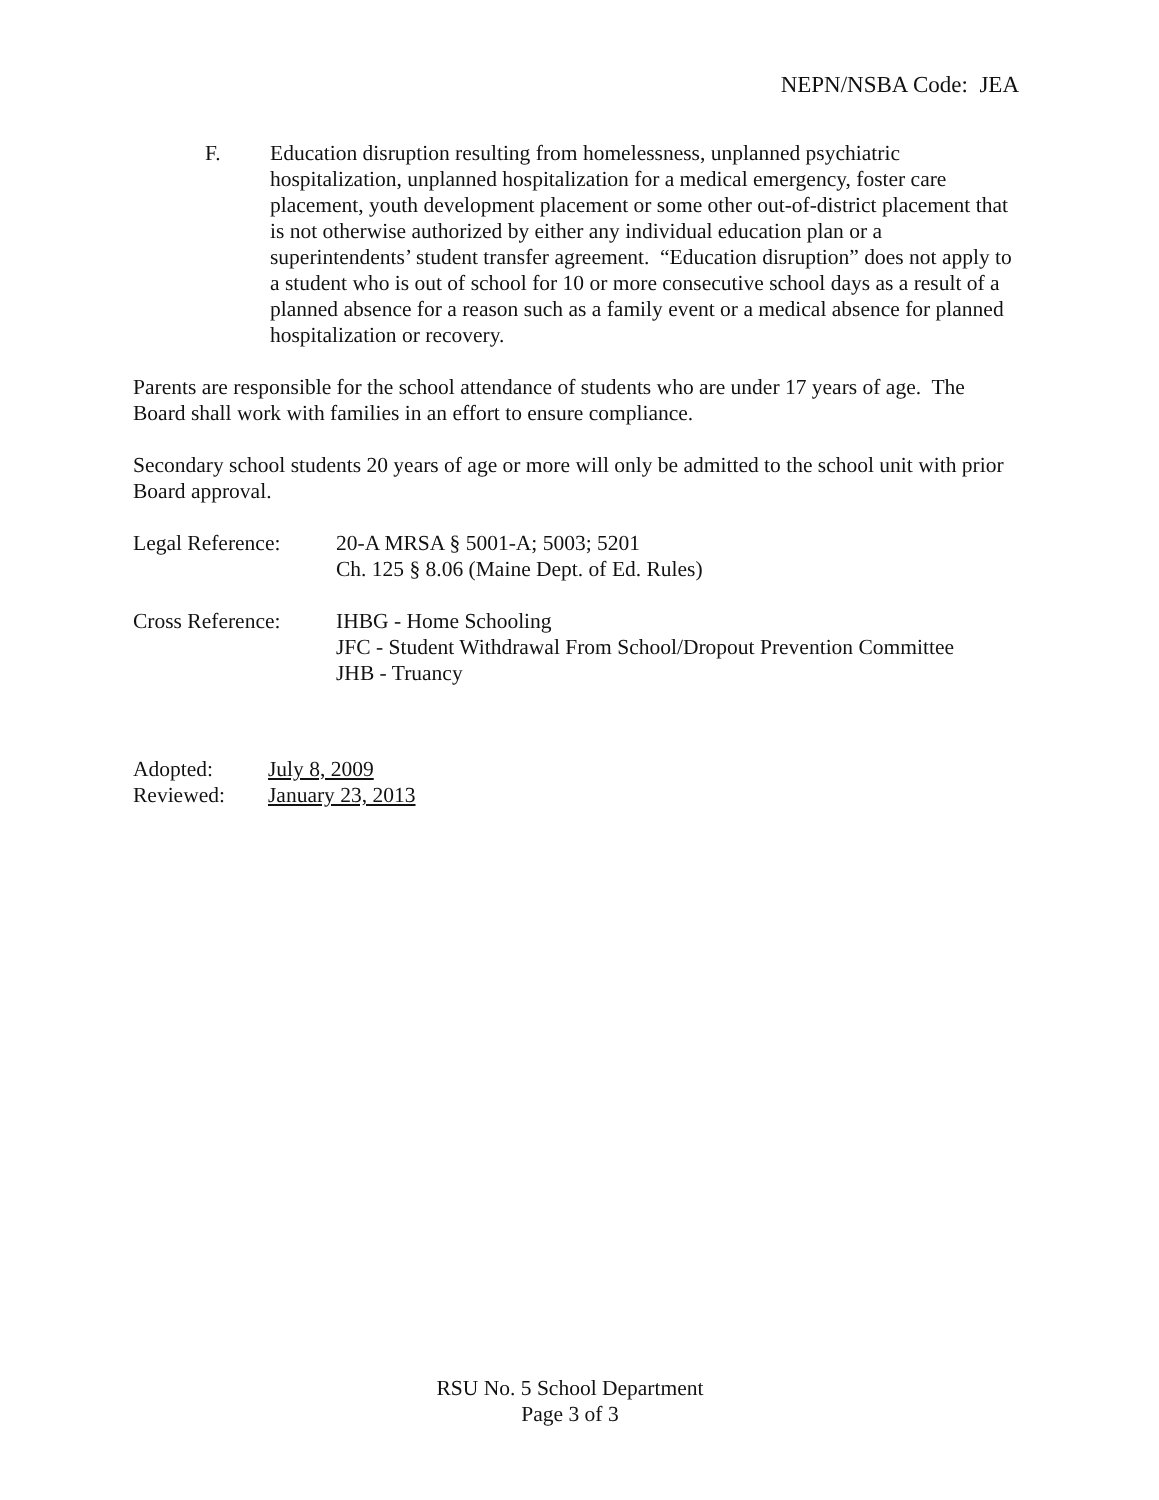NEPN/NSBA Code: JEA
F. Education disruption resulting from homelessness, unplanned psychiatric hospitalization, unplanned hospitalization for a medical emergency, foster care placement, youth development placement or some other out-of-district placement that is not otherwise authorized by either any individual education plan or a superintendents’ student transfer agreement. “Education disruption” does not apply to a student who is out of school for 10 or more consecutive school days as a result of a planned absence for a reason such as a family event or a medical absence for planned hospitalization or recovery.
Parents are responsible for the school attendance of students who are under 17 years of age. The Board shall work with families in an effort to ensure compliance.
Secondary school students 20 years of age or more will only be admitted to the school unit with prior Board approval.
Legal Reference:
20-A MRSA § 5001-A; 5003; 5201
Ch. 125 § 8.06 (Maine Dept. of Ed. Rules)
Cross Reference:
IHBG - Home Schooling
JFC - Student Withdrawal From School/Dropout Prevention Committee
JHB - Truancy
Adopted: July 8, 2009
Reviewed: January 23, 2013
RSU No. 5 School Department
Page 3 of 3